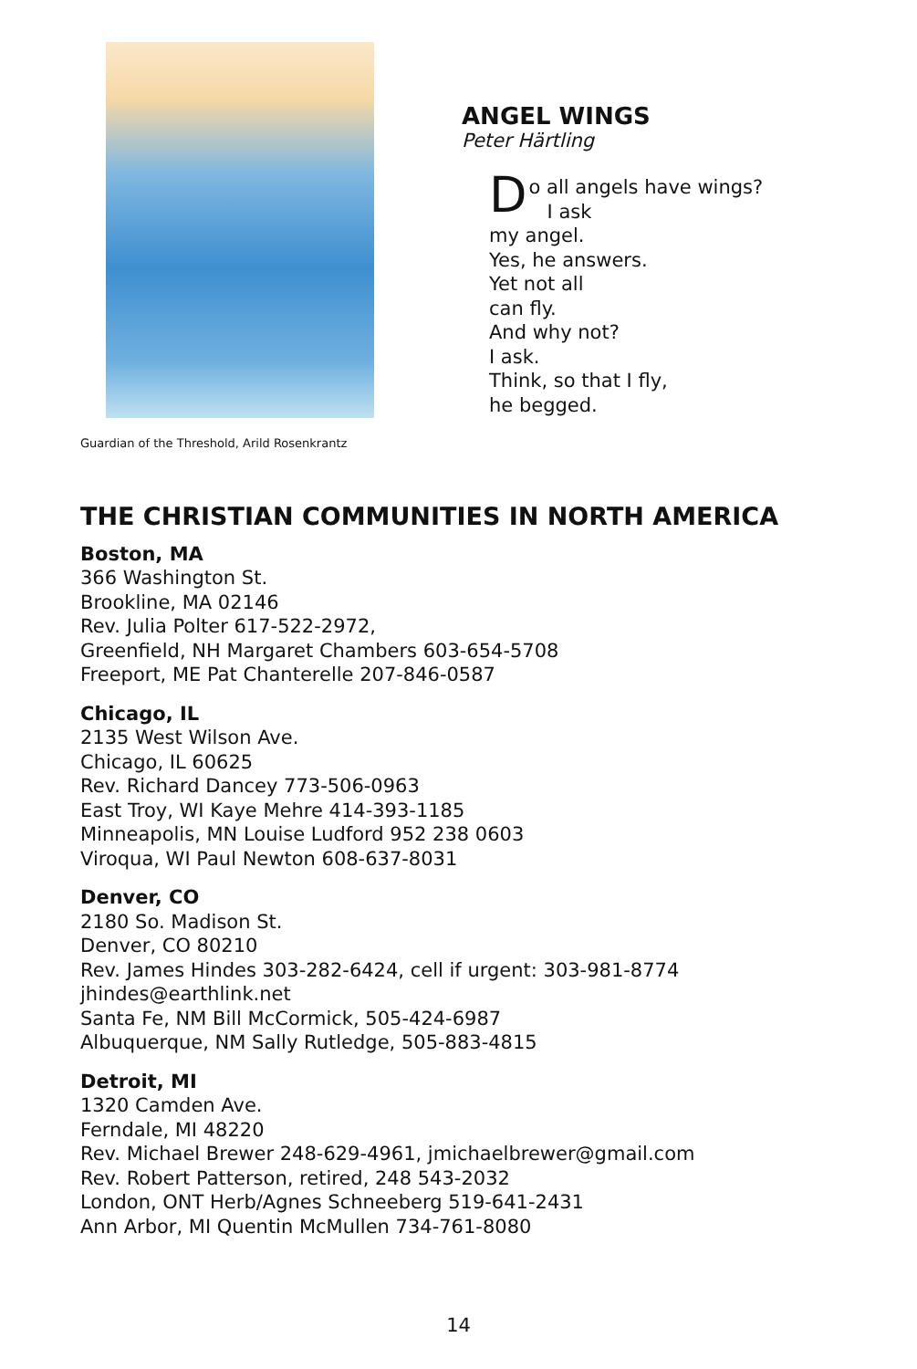Guardian of the Threshold, Arild Rosenkrantz
ANGEL WINGS
Peter Härtling
Do all angels have wings?
I ask
my angel.
Yes, he answers.
Yet not all
can fly.
And why not?
I ask.
Think, so that I fly,
he begged.
THE CHRISTIAN COMMUNITIES IN NORTH AMERICA
Boston, MA
366 Washington St.
Brookline, MA 02146
Rev. Julia Polter 617-522-2972,
Greenfield, NH Margaret Chambers 603-654-5708
Freeport, ME Pat Chanterelle 207-846-0587
Chicago, IL
2135 West Wilson Ave.
Chicago, IL 60625
Rev. Richard Dancey 773-506-0963
East Troy, WI Kaye Mehre 414-393-1185
Minneapolis, MN Louise Ludford 952 238 0603
Viroqua, WI Paul Newton 608-637-8031
Denver, CO
2180 So. Madison St.
Denver, CO 80210
Rev. James Hindes 303-282-6424, cell if urgent: 303-981-8774
jhindes@earthlink.net
Santa Fe, NM Bill McCormick, 505-424-6987
Albuquerque, NM Sally Rutledge, 505-883-4815
Detroit, MI
1320 Camden Ave.
Ferndale, MI 48220
Rev. Michael Brewer 248-629-4961, jmichaelbrewer@gmail.com
Rev. Robert Patterson, retired, 248 543-2032
London, ONT Herb/Agnes Schneeberg 519-641-2431
Ann Arbor, MI Quentin McMullen 734-761-8080
14